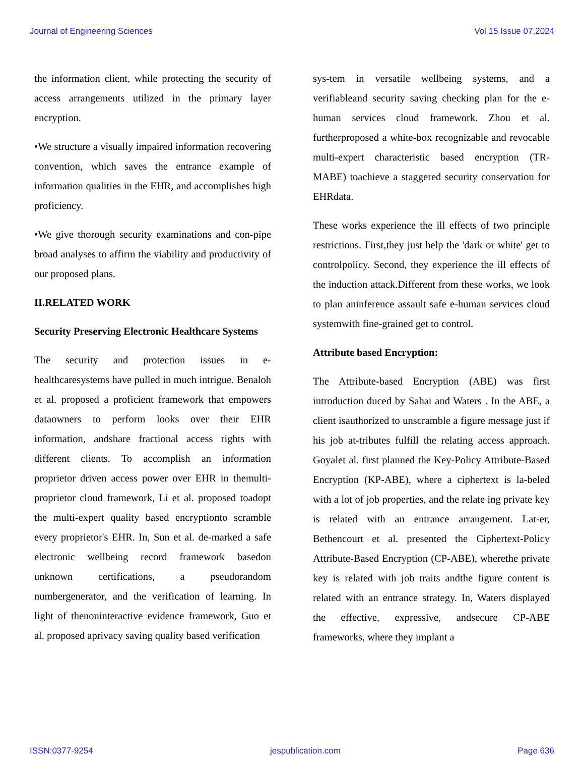Journal of Engineering Sciences Vol 15 Issue 07,2024
the information client, while protecting the security of access arrangements utilized in the primary layer encryption.
•We structure a visually impaired information recovering convention, which saves the entrance example of information qualities in the EHR, and accomplishes high proficiency.
•We give thorough security examinations and con-pipe broad analyses to affirm the viability and productivity of our proposed plans.
II.RELATED WORK
Security Preserving Electronic Healthcare Systems
The security and protection issues in e-healthcaresystems have pulled in much intrigue. Benaloh et al. proposed a proficient framework that empowers dataowners to perform looks over their EHR information, andshare fractional access rights with different clients. To accomplish an information proprietor driven access power over EHR in themulti-proprietor cloud framework, Li et al. proposed toadopt the multi-expert quality based encryptionto scramble every proprietor's EHR. In, Sun et al. de-marked a safe electronic wellbeing record framework basedon unknown certifications, a pseudorandom numbergenerator, and the verification of learning. In light of thenoninteractive evidence framework, Guo et al. proposed aprivacy saving quality based verification
sys-tem in versatile wellbeing systems, and a verifiableand security saving checking plan for the e-human services cloud framework. Zhou et al. furtherproposed a white-box recognizable and revocable multi-expert characteristic based encryption (TR-MABE) toachieve a staggered security conservation for EHRdata.
These works experience the ill effects of two principle restrictions. First,they just help the 'dark or white' get to controlpolicy. Second, they experience the ill effects of the induction attack.Different from these works, we look to plan aninference assault safe e-human services cloud systemwith fine-grained get to control.
Attribute based Encryption:
The Attribute-based Encryption (ABE) was first introduction duced by Sahai and Waters . In the ABE, a client isauthorized to unscramble a figure message just if his job at-tributes fulfill the relating access approach. Goyalet al. first planned the Key-Policy Attribute-Based Encryption (KP-ABE), where a ciphertext is la-beled with a lot of job properties, and the relate ing private key is related with an entrance arrangement. Lat-er, Bethencourt et al. presented the Ciphertext-Policy Attribute-Based Encryption (CP-ABE), wherethe private key is related with job traits andthe figure content is related with an entrance strategy. In, Waters displayed the effective, expressive, andsecure CP-ABE frameworks, where they implant a
ISSN:0377-9254 jespublication.com Page 636